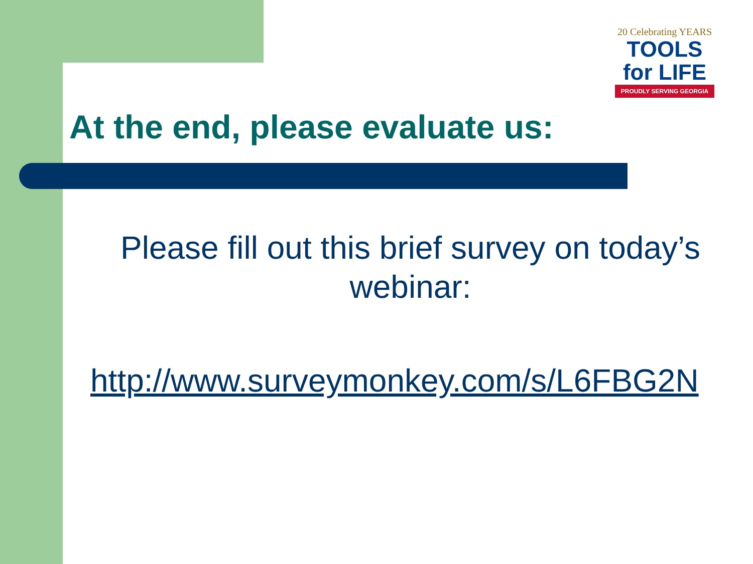20 Celebrating YEARS
TOOLS for LIFE
PROUDLY SERVING GEORGIA
At the end, please evaluate us:
Please fill out this brief survey on today’s webinar:
http://www.surveymonkey.com/s/L6FBG2N